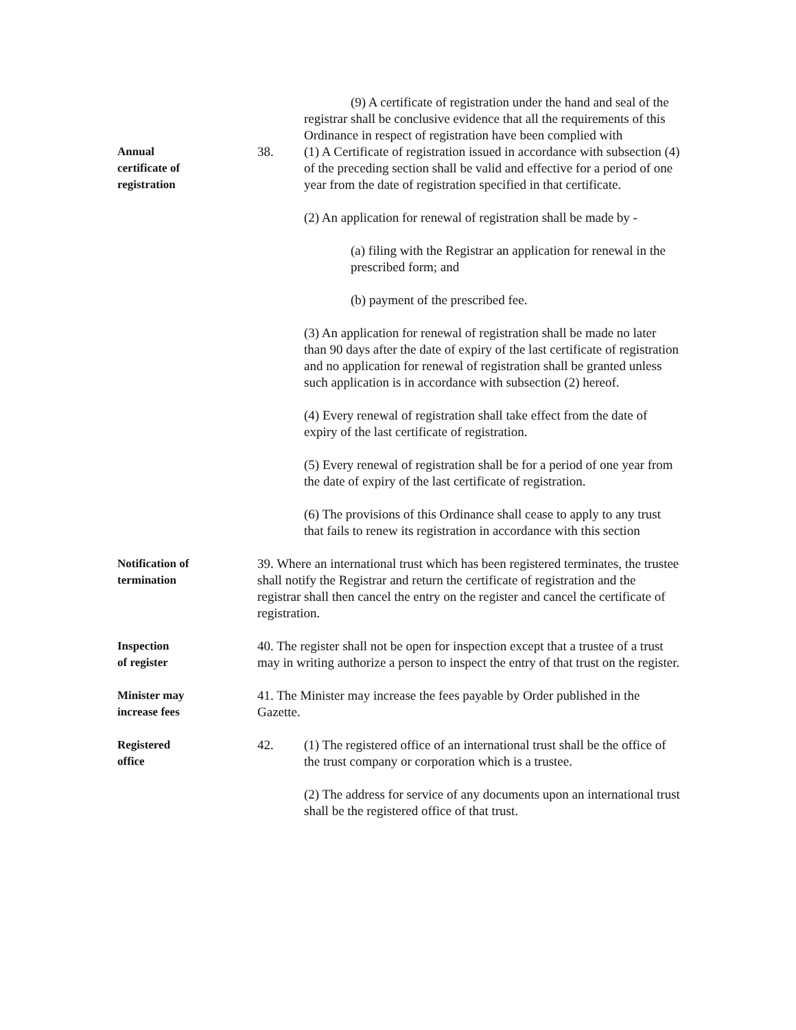(9) A certificate of registration under the hand and seal of the registrar shall be conclusive evidence that all the requirements of this Ordinance in respect of registration have been complied with
Annual
certificate of
registration
38. (1) A Certificate of registration issued in accordance with subsection (4) of the preceding section shall be valid and effective for a period of one year from the date of registration specified in that certificate.
(2) An application for renewal of registration shall be made by -
(a) filing with the Registrar an application for renewal in the prescribed form; and
(b) payment of the prescribed fee.
(3) An application for renewal of registration shall be made no later than 90 days after the date of expiry of the last certificate of registration and no application for renewal of registration shall be granted unless such application is in accordance with subsection (2) hereof.
(4) Every renewal of registration shall take effect from the date of expiry of the last certificate of registration.
(5) Every renewal of registration shall be for a period of one year from the date of expiry of the last certificate of registration.
(6) The provisions of this Ordinance shall cease to apply to any trust that fails to renew its registration in accordance with this section
Notification of
termination
39. Where an international trust which has been registered terminates, the trustee shall notify the Registrar and return the certificate of registration and the registrar shall then cancel the entry on the register and cancel the certificate of registration.
Inspection
of register
40. The register shall not be open for inspection except that a trustee of a trust may in writing authorize a person to inspect the entry of that trust on the register.
Minister may
increase fees
41. The Minister may increase the fees payable by Order published in the Gazette.
Registered
office
42. (1) The registered office of an international trust shall be the office of the trust company or corporation which is a trustee.
(2) The address for service of any documents upon an international trust shall be the registered office of that trust.